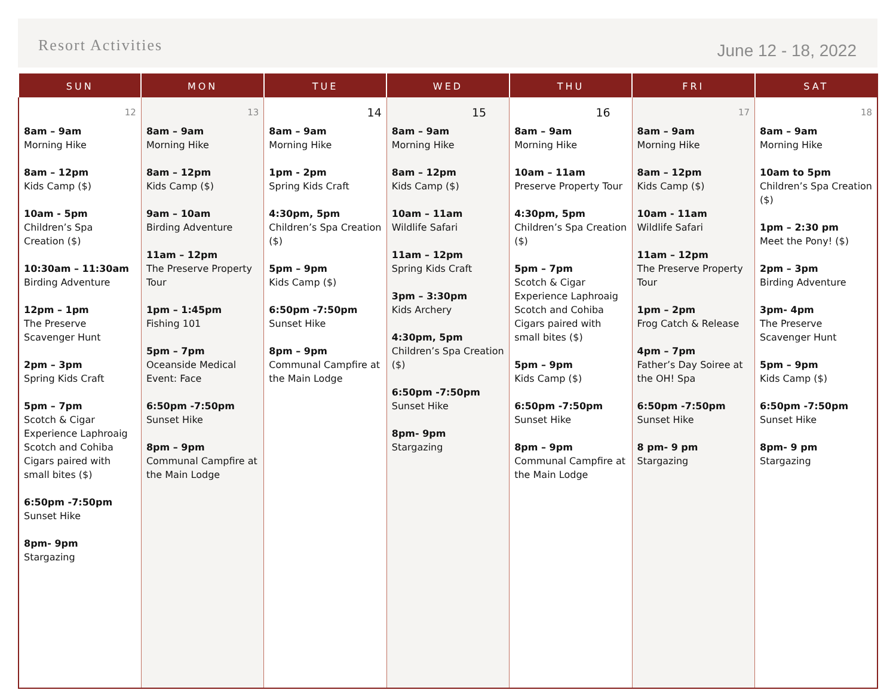Resort Activities
June 12 - 18, 2022
| SUN | MON | TUE | WED | THU | FRI | SAT |
| --- | --- | --- | --- | --- | --- | --- |
| 12 8am – 9am Morning Hike 8am – 12pm Kids Camp ($) 10am - 5pm Children’s Spa Creation ($) 10:30am – 11:30am Birding Adventure 12pm – 1pm The Preserve Scavenger Hunt 2pm – 3pm Spring Kids Craft 5pm – 7pm Scotch & Cigar Experience Laphroaig Scotch and Cohiba Cigars paired with small bites ($) 6:50pm -7:50pm Sunset Hike 8pm- 9pm Stargazing | 13 8am – 9am Morning Hike 8am – 12pm Kids Camp ($) 9am – 10am Birding Adventure 11am – 12pm The Preserve Property Tour 1pm – 1:45pm Fishing 101 5pm – 7pm Oceanside Medical Event: Face 6:50pm -7:50pm Sunset Hike 8pm – 9pm Communal Campfire at the Main Lodge | 14 8am – 9am Morning Hike 1pm - 2pm Spring Kids Craft 4:30pm, 5pm Children’s Spa Creation ($) 5pm – 9pm Kids Camp ($) 6:50pm -7:50pm Sunset Hike 8pm – 9pm Communal Campfire at the Main Lodge | 15 8am – 9am Morning Hike 8am – 12pm Kids Camp ($) 10am – 11am Wildlife Safari 11am – 12pm Spring Kids Craft 3pm – 3:30pm Kids Archery 4:30pm, 5pm Children’s Spa Creation ($) 6:50pm -7:50pm Sunset Hike 8pm- 9pm Stargazing | 16 8am – 9am Morning Hike 10am – 11am Preserve Property Tour 4:30pm, 5pm Children’s Spa Creation ($) 5pm – 7pm Scotch & Cigar Experience Laphroaig Scotch and Cohiba Cigars paired with small bites ($) 5pm – 9pm Kids Camp ($) 6:50pm -7:50pm Sunset Hike 8pm – 9pm Communal Campfire at the Main Lodge | 17 8am – 9am Morning Hike 8am – 12pm Kids Camp ($) 10am - 11am Wildlife Safari 11am – 12pm The Preserve Property Tour 1pm – 2pm Frog Catch & Release 4pm – 7pm Father’s Day Soiree at the OH! Spa 6:50pm -7:50pm Sunset Hike 8 pm- 9 pm Stargazing | 18 8am – 9am Morning Hike 10am to 5pm Children’s Spa Creation ($) 1pm – 2:30 pm Meet the Pony! ($) 2pm – 3pm Birding Adventure 3pm- 4pm The Preserve Scavenger Hunt 5pm – 9pm Kids Camp ($) 6:50pm -7:50pm Sunset Hike 8pm- 9 pm Stargazing |